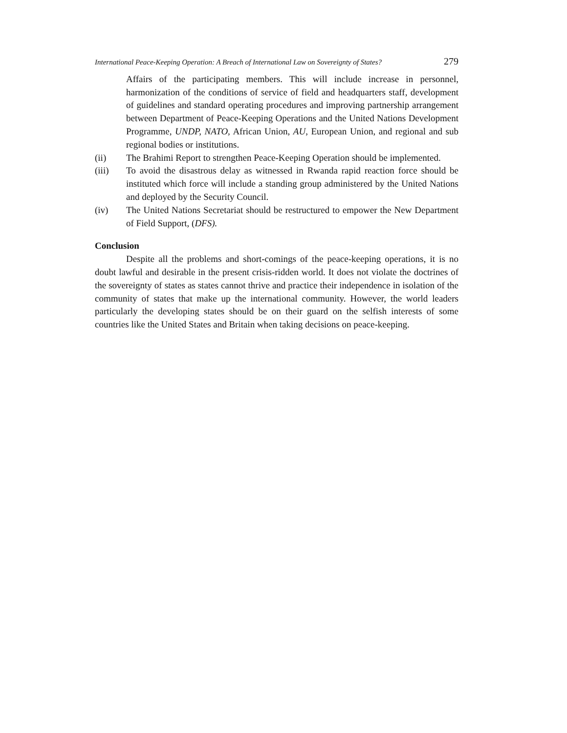International Peace-Keeping Operation: A Breach of International Law on Sovereignty of States? 279
Affairs of the participating members. This will include increase in personnel, harmonization of the conditions of service of field and headquarters staff, development of guidelines and standard operating procedures and improving partnership arrangement between Department of Peace-Keeping Operations and the United Nations Development Programme, UNDP, NATO, African Union, AU, European Union, and regional and sub regional bodies or institutions.
(ii) The Brahimi Report to strengthen Peace-Keeping Operation should be implemented.
(iii) To avoid the disastrous delay as witnessed in Rwanda rapid reaction force should be instituted which force will include a standing group administered by the United Nations and deployed by the Security Council.
(iv) The United Nations Secretariat should be restructured to empower the New Department of Field Support, (DFS).
Conclusion
Despite all the problems and short-comings of the peace-keeping operations, it is no doubt lawful and desirable in the present crisis-ridden world. It does not violate the doctrines of the sovereignty of states as states cannot thrive and practice their independence in isolation of the community of states that make up the international community. However, the world leaders particularly the developing states should be on their guard on the selfish interests of some countries like the United States and Britain when taking decisions on peace-keeping.